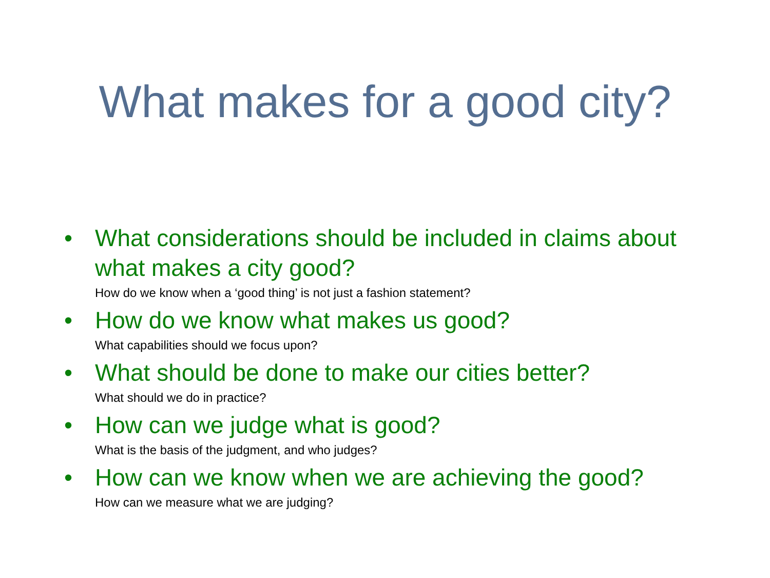What makes for a good city?
• What considerations should be included in claims about what makes a city good?
How do we know when a ‘good thing’ is not just a fashion statement?
• How do we know what makes us good?
What capabilities should we focus upon?
• What should be done to make our cities better?
What should we do in practice?
• How can we judge what is good?
What is the basis of the judgment, and who judges?
• How can we know when we are achieving the good?
How can we measure what we are judging?